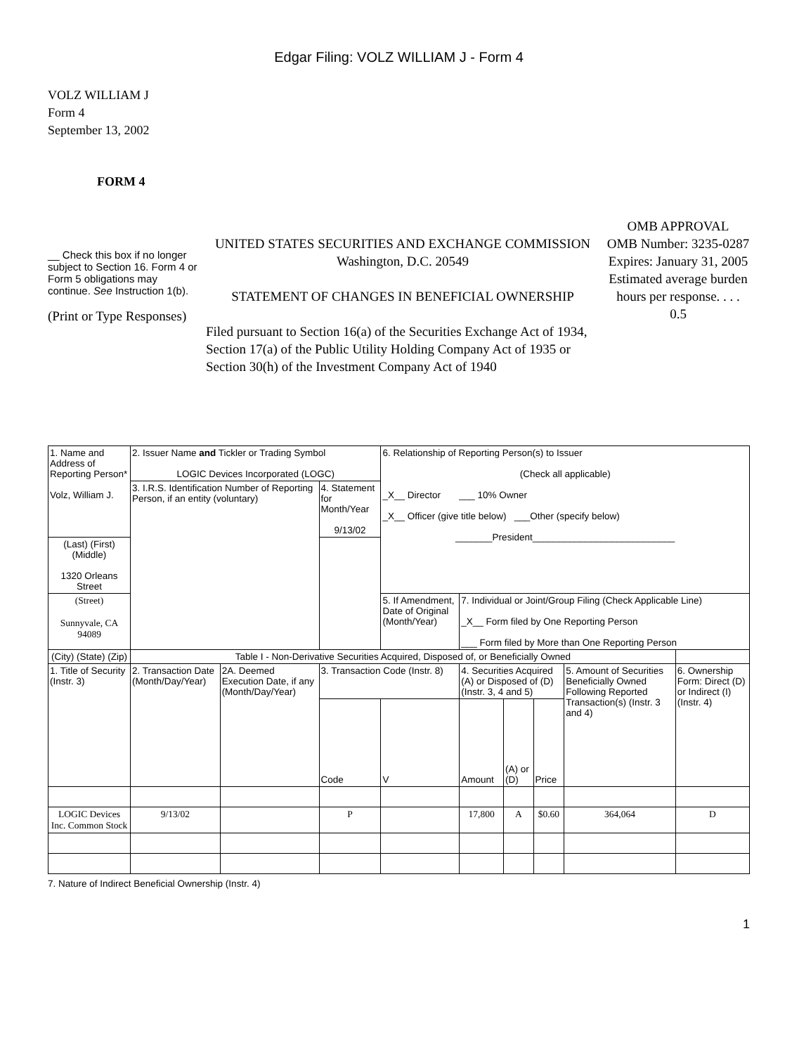Edgar Filing: VOLZ WILLIAM J - Form 4
VOLZ WILLIAM J
Form 4
September 13, 2002
FORM 4
__ Check this box if no longer subject to Section 16. Form 4 or Form 5 obligations may continue. See Instruction 1(b).
(Print or Type Responses)
UNITED STATES SECURITIES AND EXCHANGE COMMISSION
Washington, D.C. 20549
STATEMENT OF CHANGES IN BENEFICIAL OWNERSHIP
Filed pursuant to Section 16(a) of the Securities Exchange Act of 1934, Section 17(a) of the Public Utility Holding Company Act of 1935 or Section 30(h) of the Investment Company Act of 1940
OMB APPROVAL
OMB Number: 3235-0287
Expires: January 31, 2005
Estimated average burden
hours per response. . . . 0.5
| 1. Name and Address of Reporting Person* Volz, William J. | 2. Issuer Name and Tickler or Trading Symbol LOGIC Devices Incorporated (LOGC) | | | 6. Relationship of Reporting Person(s) to Issuer (Check all applicable) _X__ Director ___ 10% Owner _X__ Officer (give title below) ___Other (specify below) _______President___________________________ | | | | | |
| | 3. I.R.S. Identification Number of Reporting Person, if an entity (voluntary) | | 4. Statement for Month/Year 9/13/02 | | | | | | |
| (Last) (First) (Middle) 1320 Orleans Street | | | | | | | | | |
| (Street) Sunnyvale, CA 94089 | | | | 5. If Amendment, Date of Original (Month/Year) | 7. Individual or Joint/Group Filing (Check Applicable Line) _X__ Form filed by One Reporting Person ___ Form filed by More than One Reporting Person | | | | |
| (City) (State) (Zip) | Table I - Non-Derivative Securities Acquired, Disposed of, or Beneficially Owned | | | | | | | | |
| 1. Title of Security (Instr. 3) | 2. Transaction Date (Month/Day/Year) | 2A. Deemed Execution Date, if any (Month/Day/Year) | 3. Transaction Code (Instr. 8) | | 4. Securities Acquired (A) or Disposed of (D) (Instr. 3, 4 and 5) | | | 5. Amount of Securities Beneficially Owned Following Reported Transaction(s) (Instr. 3 and 4) | 6. Ownership Form: Direct (D) or Indirect (I) (Instr. 4) |
| | | | Code | V | Amount | (A) or (D) | Price | | |
| LOGIC Devices Inc. Common Stock | 9/13/02 | | P | | 17,800 | A | $0.60 | 364,064 | D |
7. Nature of Indirect Beneficial Ownership (Instr. 4)
1